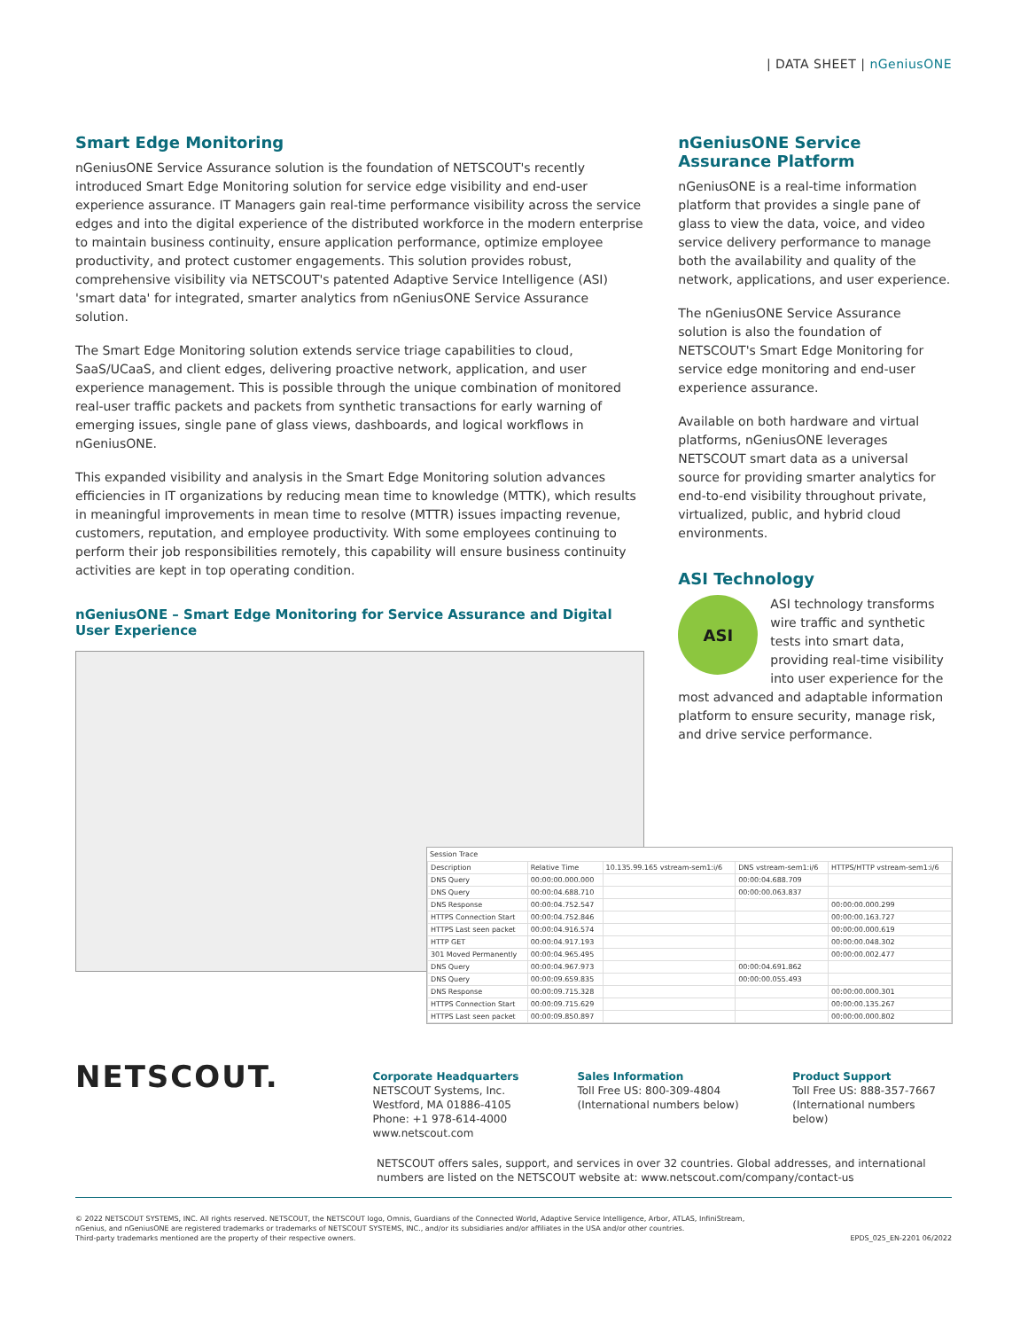| DATA SHEET | nGeniusONE
Smart Edge Monitoring
nGeniusONE Service Assurance solution is the foundation of NETSCOUT's recently introduced Smart Edge Monitoring solution for service edge visibility and end-user experience assurance. IT Managers gain real-time performance visibility across the service edges and into the digital experience of the distributed workforce in the modern enterprise to maintain business continuity, ensure application performance, optimize employee productivity, and protect customer engagements. This solution provides robust, comprehensive visibility via NETSCOUT's patented Adaptive Service Intelligence (ASI) 'smart data' for integrated, smarter analytics from nGeniusONE Service Assurance solution.
The Smart Edge Monitoring solution extends service triage capabilities to cloud, SaaS/UCaaS, and client edges, delivering proactive network, application, and user experience management. This is possible through the unique combination of monitored real-user traffic packets and packets from synthetic transactions for early warning of emerging issues, single pane of glass views, dashboards, and logical workflows in nGeniusONE.
This expanded visibility and analysis in the Smart Edge Monitoring solution advances efficiencies in IT organizations by reducing mean time to knowledge (MTTK), which results in meaningful improvements in mean time to resolve (MTTR) issues impacting revenue, customers, reputation, and employee productivity. With some employees continuing to perform their job responsibilities remotely, this capability will ensure business continuity activities are kept in top operating condition.
nGeniusONE – Smart Edge Monitoring for Service Assurance and Digital User Experience
Session Trace
| Description | Relative Time | 10.135.99.165 vstream-sem1:i/6 | DNS vstream-sem1:i/6 | HTTPS/HTTP vstream-sem1:i/6 |
| --- | --- | --- | --- | --- |
| DNS Query | 00:00:00.000.000 | | 00:00:04.688.709 | |
| DNS Query | 00:00:04.688.710 | | 00:00:00.063.837 | |
| DNS Response | 00:00:04.752.547 | | | 00:00:00.000.299 |
| HTTPS Connection Start | 00:00:04.752.846 | | | 00:00:00.163.727 |
| HTTPS Last seen packet | 00:00:04.916.574 | | | 00:00:00.000.619 |
| HTTP GET | 00:00:04.917.193 | | | 00:00:00.048.302 |
| 301 Moved Permanently | 00:00:04.965.495 | | | 00:00:00.002.477 |
| DNS Query | 00:00:04.967.973 | | 00:00:04.691.862 | |
| DNS Query | 00:00:09.659.835 | | 00:00:00.055.493 | |
| DNS Response | 00:00:09.715.328 | | | 00:00:00.000.301 |
| HTTPS Connection Start | 00:00:09.715.629 | | | 00:00:00.135.267 |
| HTTPS Last seen packet | 00:00:09.850.897 | | | 00:00:00.000.802 |
nGeniusONE Service Assurance Platform
nGeniusONE is a real-time information platform that provides a single pane of glass to view the data, voice, and video service delivery performance to manage both the availability and quality of the network, applications, and user experience.
The nGeniusONE Service Assurance solution is also the foundation of NETSCOUT's Smart Edge Monitoring for service edge monitoring and end-user experience assurance.
Available on both hardware and virtual platforms, nGeniusONE leverages NETSCOUT smart data as a universal source for providing smarter analytics for end-to-end visibility throughout private, virtualized, public, and hybrid cloud environments.
ASI Technology
ASI
ASI technology transforms wire traffic and synthetic tests into smart data, providing real-time visibility into user experience for the most advanced and adaptable information platform to ensure security, manage risk, and drive service performance.
NETSCOUT.
Corporate Headquarters
NETSCOUT Systems, Inc.
Westford, MA 01886-4105
Phone: +1 978-614-4000
www.netscout.com
Sales Information
Toll Free US: 800-309-4804
(International numbers below)
Product Support
Toll Free US: 888-357-7667
(International numbers below)
NETSCOUT offers sales, support, and services in over 32 countries. Global addresses, and international numbers are listed on the NETSCOUT website at: www.netscout.com/company/contact-us
© 2022 NETSCOUT SYSTEMS, INC. All rights reserved. NETSCOUT, the NETSCOUT logo, Omnis, Guardians of the Connected World, Adaptive Service Intelligence, Arbor, ATLAS, InfiniStream,
nGenius, and nGeniusONE are registered trademarks or trademarks of NETSCOUT SYSTEMS, INC., and/or its subsidiaries and/or affiliates in the USA and/or other countries.
Third-party trademarks mentioned are the property of their respective owners.
EPDS_025_EN-2201 06/2022